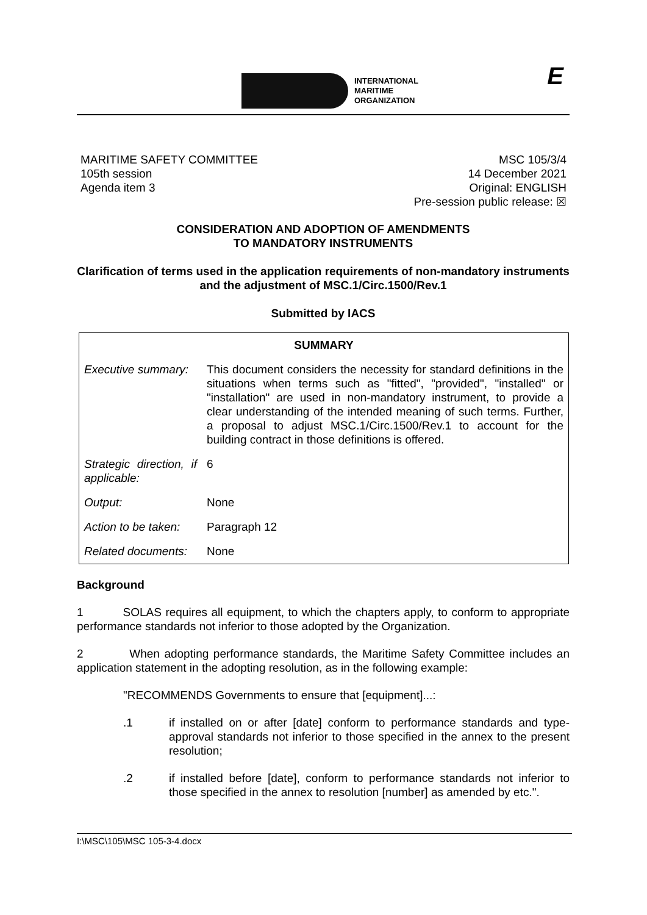INTERNATIONAL
MARITIME
ORGANIZATION
E
MARITIME SAFETY COMMITTEE
105th session
Agenda item 3
MSC 105/3/4
14 December 2021
Original: ENGLISH
Pre-session public release: ☒
CONSIDERATION AND ADOPTION OF AMENDMENTS
TO MANDATORY INSTRUMENTS
Clarification of terms used in the application requirements of non-mandatory instruments and the adjustment of MSC.1/Circ.1500/Rev.1
Submitted by IACS
| SUMMARY | |
| --- | --- |
| Executive summary: | This document considers the necessity for standard definitions in the situations when terms such as "fitted", "provided", "installed" or "installation" are used in non-mandatory instrument, to provide a clear understanding of the intended meaning of such terms. Further, a proposal to adjust MSC.1/Circ.1500/Rev.1 to account for the building contract in those definitions is offered. |
| Strategic direction, if applicable: | 6 |
| Output: | None |
| Action to be taken: | Paragraph 12 |
| Related documents: | None |
Background
1 SOLAS requires all equipment, to which the chapters apply, to conform to appropriate performance standards not inferior to those adopted by the Organization.
2 When adopting performance standards, the Maritime Safety Committee includes an application statement in the adopting resolution, as in the following example:
"RECOMMENDS Governments to ensure that [equipment]...:
.1 if installed on or after [date] conform to performance standards and type-approval standards not inferior to those specified in the annex to the present resolution;
.2 if installed before [date], conform to performance standards not inferior to those specified in the annex to resolution [number] as amended by etc.".
I:\MSC\105\MSC 105-3-4.docx